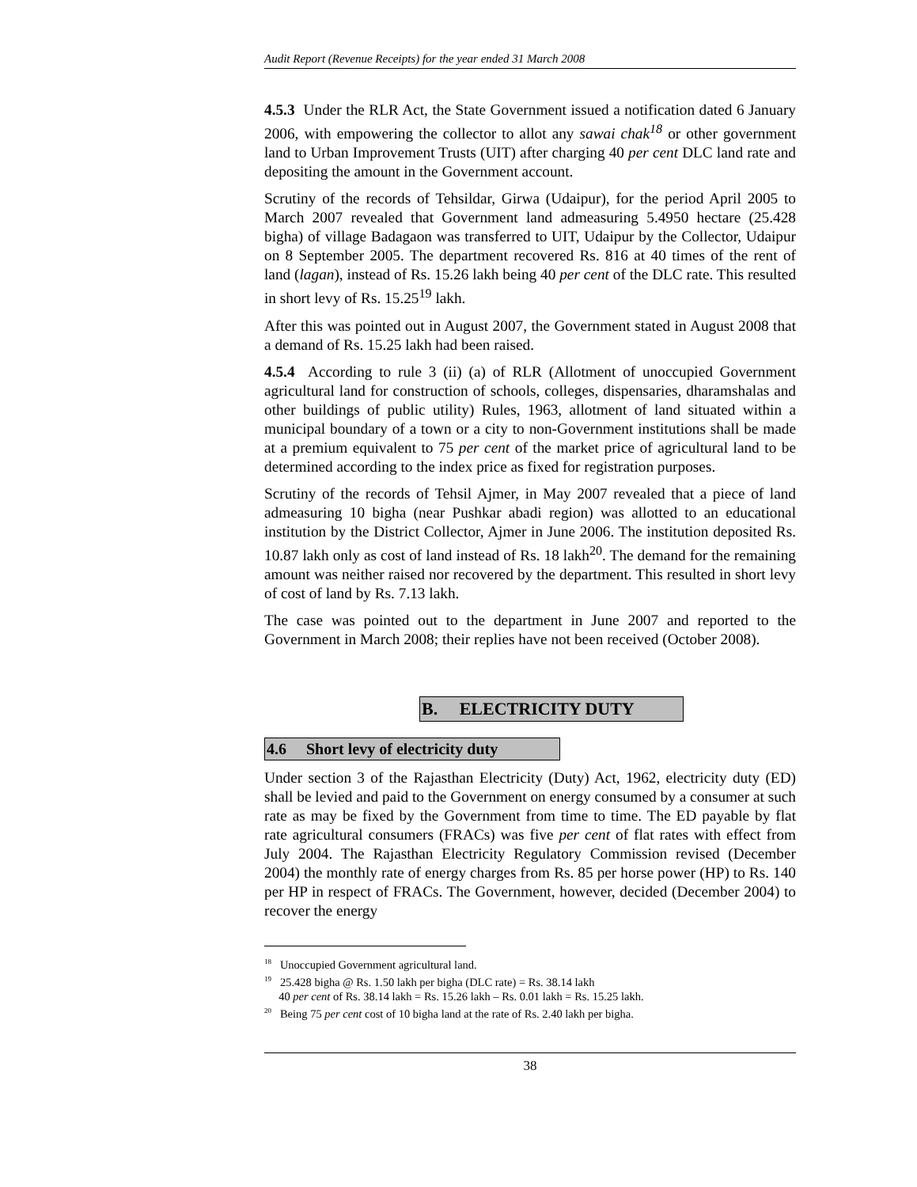Audit Report (Revenue Receipts) for the year ended 31 March 2008
4.5.3 Under the RLR Act, the State Government issued a notification dated 6 January 2006, with empowering the collector to allot any sawai chak<sup>18</sup> or other government land to Urban Improvement Trusts (UIT) after charging 40 per cent DLC land rate and depositing the amount in the Government account.
Scrutiny of the records of Tehsildar, Girwa (Udaipur), for the period April 2005 to March 2007 revealed that Government land admeasuring 5.4950 hectare (25.428 bigha) of village Badagaon was transferred to UIT, Udaipur by the Collector, Udaipur on 8 September 2005. The department recovered Rs. 816 at 40 times of the rent of land (lagan), instead of Rs. 15.26 lakh being 40 per cent of the DLC rate. This resulted in short levy of Rs. 15.25<sup>19</sup> lakh.
After this was pointed out in August 2007, the Government stated in August 2008 that a demand of Rs. 15.25 lakh had been raised.
4.5.4 According to rule 3 (ii) (a) of RLR (Allotment of unoccupied Government agricultural land for construction of schools, colleges, dispensaries, dharamshalas and other buildings of public utility) Rules, 1963, allotment of land situated within a municipal boundary of a town or a city to non-Government institutions shall be made at a premium equivalent to 75 per cent of the market price of agricultural land to be determined according to the index price as fixed for registration purposes.
Scrutiny of the records of Tehsil Ajmer, in May 2007 revealed that a piece of land admeasuring 10 bigha (near Pushkar abadi region) was allotted to an educational institution by the District Collector, Ajmer in June 2006. The institution deposited Rs. 10.87 lakh only as cost of land instead of Rs. 18 lakh<sup>20</sup>. The demand for the remaining amount was neither raised nor recovered by the department. This resulted in short levy of cost of land by Rs. 7.13 lakh.
The case was pointed out to the department in June 2007 and reported to the Government in March 2008; their replies have not been received (October 2008).
B. ELECTRICITY DUTY
4.6 Short levy of electricity duty
Under section 3 of the Rajasthan Electricity (Duty) Act, 1962, electricity duty (ED) shall be levied and paid to the Government on energy consumed by a consumer at such rate as may be fixed by the Government from time to time. The ED payable by flat rate agricultural consumers (FRACs) was five per cent of flat rates with effect from July 2004. The Rajasthan Electricity Regulatory Commission revised (December 2004) the monthly rate of energy charges from Rs. 85 per horse power (HP) to Rs. 140 per HP in respect of FRACs. The Government, however, decided (December 2004) to recover the energy
<sup>18</sup> Unoccupied Government agricultural land.
<sup>19</sup> 25.428 bigha @ Rs. 1.50 lakh per bigha (DLC rate) = Rs. 38.14 lakh
40 per cent of Rs. 38.14 lakh = Rs. 15.26 lakh – Rs. 0.01 lakh = Rs. 15.25 lakh.
<sup>20</sup> Being 75 per cent cost of 10 bigha land at the rate of Rs. 2.40 lakh per bigha.
38